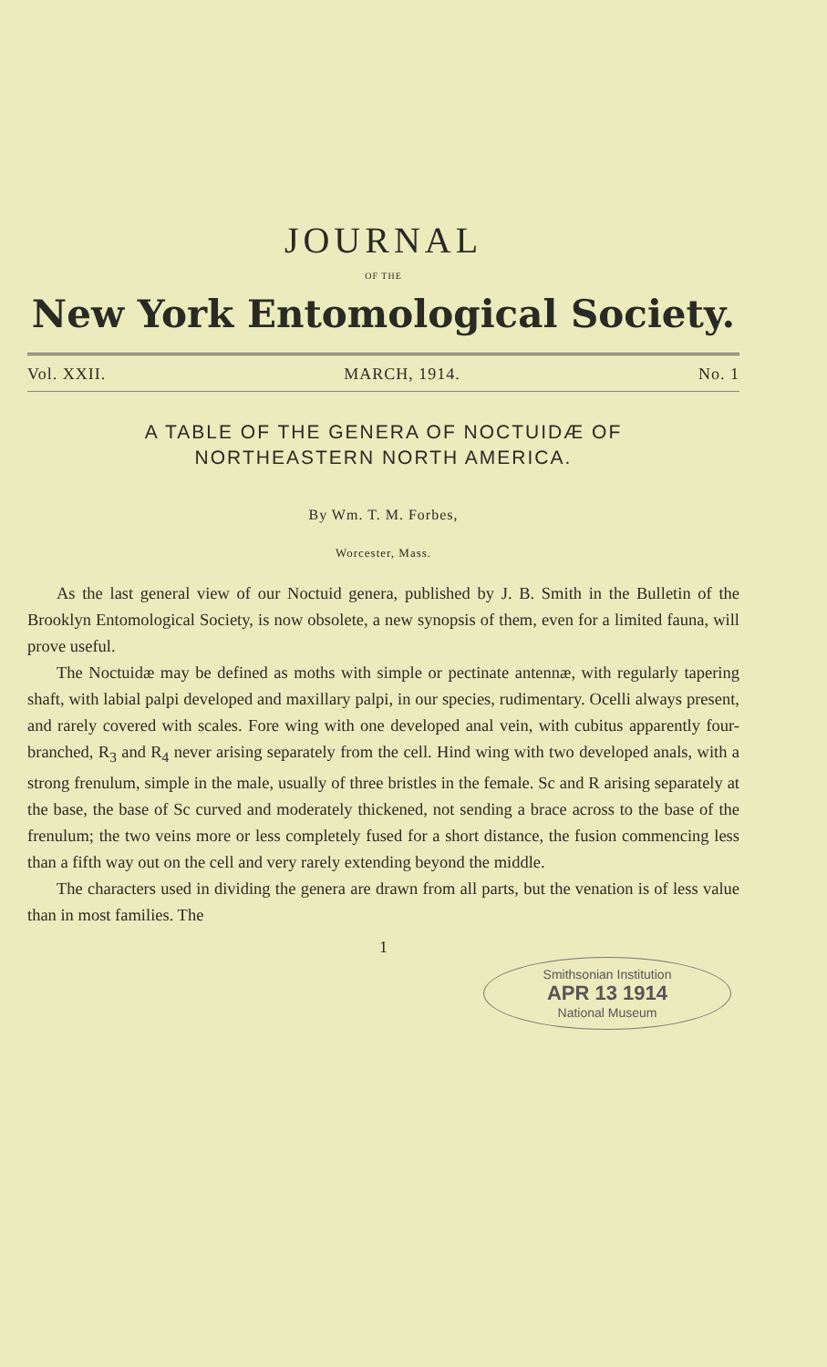JOURNAL
OF THE
New York Entomological Society.
Vol. XXII. MARCH, 1914. No. 1
A TABLE OF THE GENERA OF NOCTUIDÆ OF
NORTHEASTERN NORTH AMERICA.
By Wm. T. M. Forbes,
Worcester, Mass.
As the last general view of our Noctuid genera, published by J. B. Smith in the Bulletin of the Brooklyn Entomological Society, is now obsolete, a new synopsis of them, even for a limited fauna, will prove useful.
The Noctuidæ may be defined as moths with simple or pectinate antennæ, with regularly tapering shaft, with labial palpi developed and maxillary palpi, in our species, rudimentary. Ocelli always present, and rarely covered with scales. Fore wing with one developed anal vein, with cubitus apparently four-branched, R<sub>3</sub> and R<sub>4</sub> never arising separately from the cell. Hind wing with two developed anals, with a strong frenulum, simple in the male, usually of three bristles in the female. Sc and R arising separately at the base, the base of Sc curved and moderately thickened, not sending a brace across to the base of the frenulum; the two veins more or less completely fused for a short distance, the fusion commencing less than a fifth way out on the cell and very rarely extending beyond the middle.
The characters used in dividing the genera are drawn from all parts, but the venation is of less value than in most families. The
1
Smithsonian Institution
APR 13 1914
National Museum